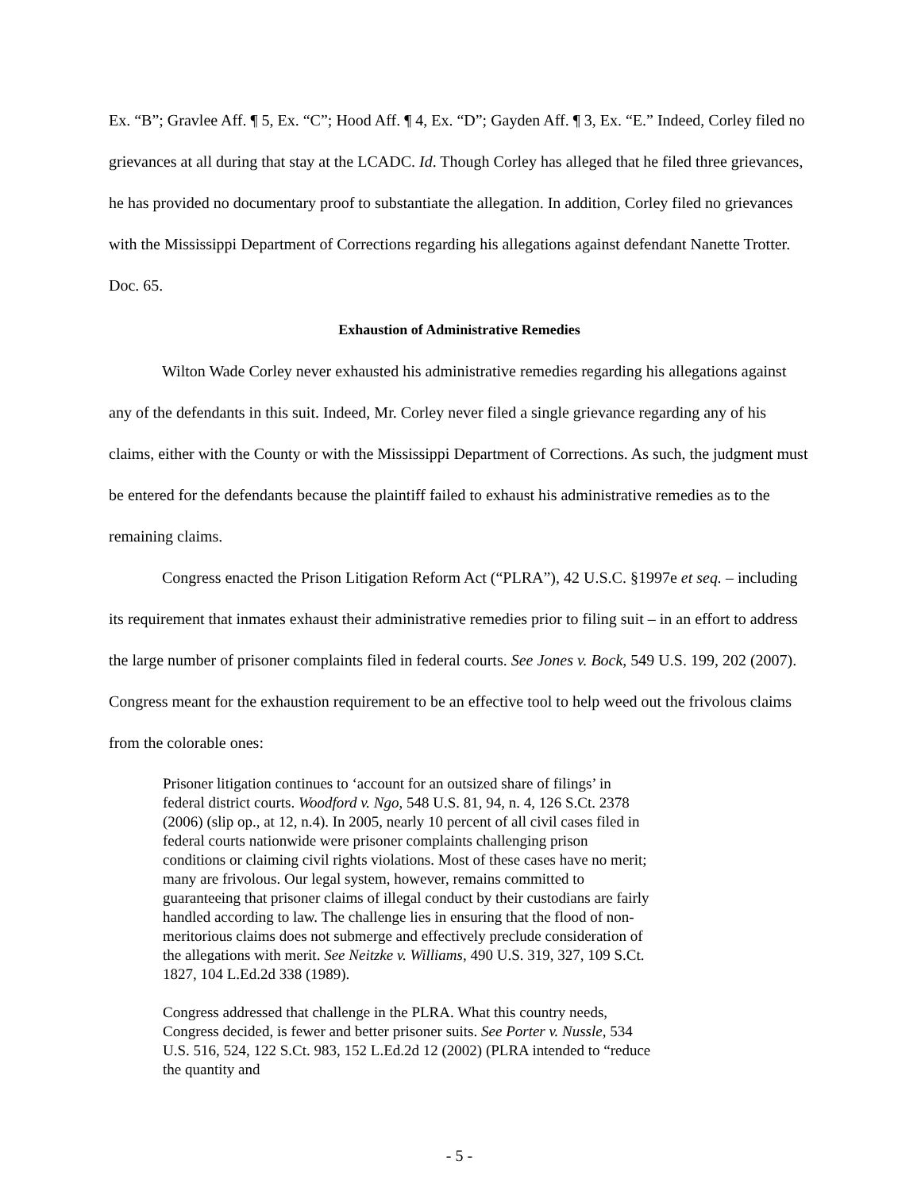Ex. “B”; Gravlee Aff. ¶ 5, Ex. “C”; Hood Aff. ¶ 4, Ex. “D”; Gayden Aff. ¶ 3, Ex. “E.” Indeed, Corley filed no grievances at all during that stay at the LCADC. Id. Though Corley has alleged that he filed three grievances, he has provided no documentary proof to substantiate the allegation. In addition, Corley filed no grievances with the Mississippi Department of Corrections regarding his allegations against defendant Nanette Trotter. Doc. 65.
Exhaustion of Administrative Remedies
Wilton Wade Corley never exhausted his administrative remedies regarding his allegations against any of the defendants in this suit. Indeed, Mr. Corley never filed a single grievance regarding any of his claims, either with the County or with the Mississippi Department of Corrections. As such, the judgment must be entered for the defendants because the plaintiff failed to exhaust his administrative remedies as to the remaining claims.
Congress enacted the Prison Litigation Reform Act (“PLRA”), 42 U.S.C. §1997e et seq. – including its requirement that inmates exhaust their administrative remedies prior to filing suit – in an effort to address the large number of prisoner complaints filed in federal courts. See Jones v. Bock, 549 U.S. 199, 202 (2007). Congress meant for the exhaustion requirement to be an effective tool to help weed out the frivolous claims from the colorable ones:
Prisoner litigation continues to ‘account for an outsized share of filings’ in federal district courts. Woodford v. Ngo, 548 U.S. 81, 94, n. 4, 126 S.Ct. 2378 (2006) (slip op., at 12, n.4). In 2005, nearly 10 percent of all civil cases filed in federal courts nationwide were prisoner complaints challenging prison conditions or claiming civil rights violations. Most of these cases have no merit; many are frivolous. Our legal system, however, remains committed to guaranteeing that prisoner claims of illegal conduct by their custodians are fairly handled according to law. The challenge lies in ensuring that the flood of non-meritorious claims does not submerge and effectively preclude consideration of the allegations with merit. See Neitzke v. Williams, 490 U.S. 319, 327, 109 S.Ct. 1827, 104 L.Ed.2d 338 (1989).
Congress addressed that challenge in the PLRA. What this country needs, Congress decided, is fewer and better prisoner suits. See Porter v. Nussle, 534 U.S. 516, 524, 122 S.Ct. 983, 152 L.Ed.2d 12 (2002) (PLRA intended to “reduce the quantity and
- 5 -